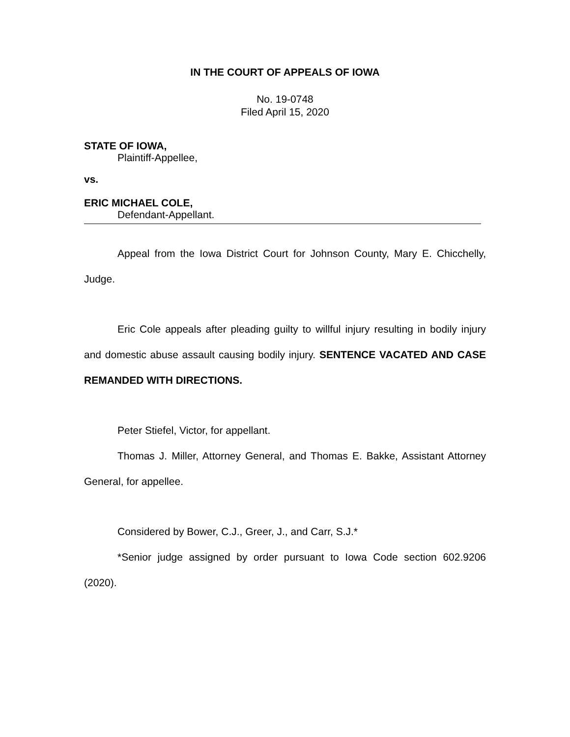IN THE COURT OF APPEALS OF IOWA
No. 19-0748
Filed April 15, 2020
STATE OF IOWA,
Plaintiff-Appellee,
vs.
ERIC MICHAEL COLE,
Defendant-Appellant.
Appeal from the Iowa District Court for Johnson County, Mary E. Chicchelly, Judge.
Eric Cole appeals after pleading guilty to willful injury resulting in bodily injury and domestic abuse assault causing bodily injury. SENTENCE VACATED AND CASE REMANDED WITH DIRECTIONS.
Peter Stiefel, Victor, for appellant.
Thomas J. Miller, Attorney General, and Thomas E. Bakke, Assistant Attorney General, for appellee.
Considered by Bower, C.J., Greer, J., and Carr, S.J.*
*Senior judge assigned by order pursuant to Iowa Code section 602.9206 (2020).